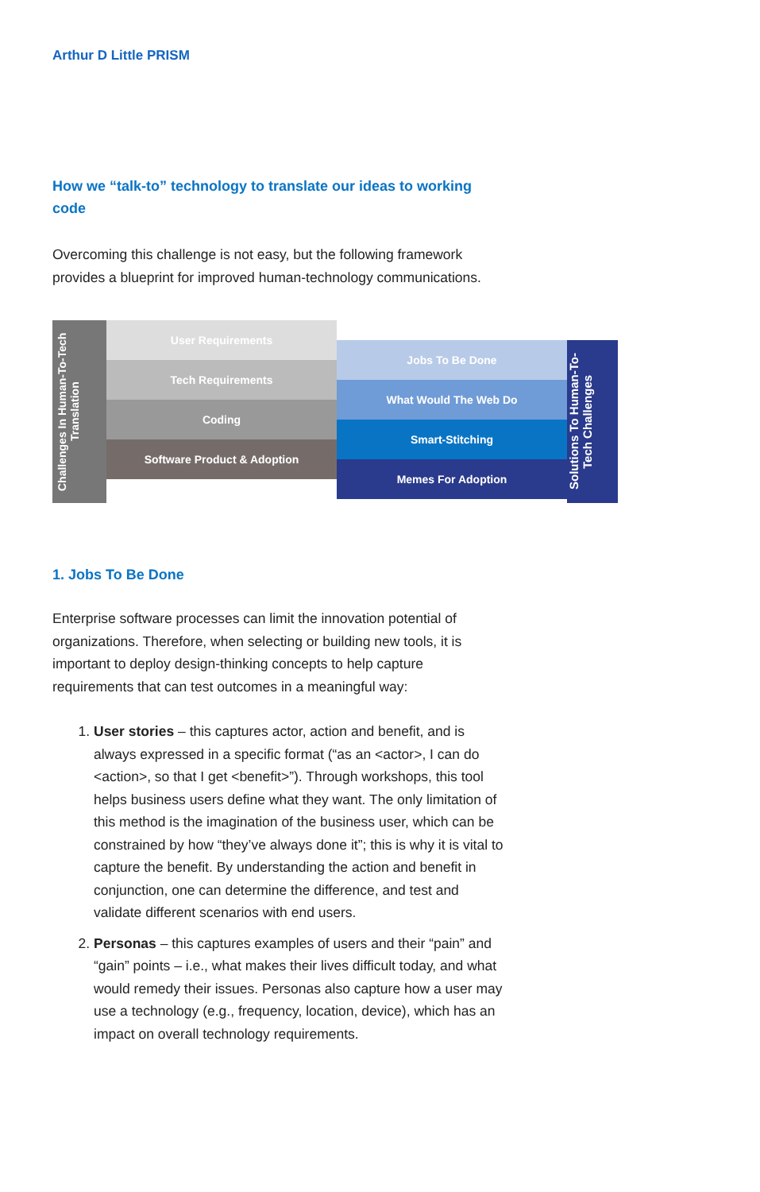Arthur D Little PRISM
How we “talk-to” technology to translate our ideas to working code
Overcoming this challenge is not easy, but the following framework provides a blueprint for improved human-technology communications.
Challenges In Human-To-Tech Translation
User Requirements
Tech Requirements
Coding
Software Product & Adoption
Jobs To Be Done
What Would The Web Do
Smart-Stitching
Memes For Adoption
Solutions To Human-To-Tech Challenges
1. Jobs To Be Done
Enterprise software processes can limit the innovation potential of organizations. Therefore, when selecting or building new tools, it is important to deploy design-thinking concepts to help capture requirements that can test outcomes in a meaningful way:
1. User stories – this captures actor, action and benefit, and is always expressed in a specific format (“as an <actor>, I can do <action>, so that I get <benefit>”). Through workshops, this tool helps business users define what they want. The only limitation of this method is the imagination of the business user, which can be constrained by how “they’ve always done it”; this is why it is vital to capture the benefit. By understanding the action and benefit in conjunction, one can determine the difference, and test and validate different scenarios with end users.
2. Personas – this captures examples of users and their “pain” and “gain” points – i.e., what makes their lives difficult today, and what would remedy their issues. Personas also capture how a user may use a technology (e.g., frequency, location, device), which has an impact on overall technology requirements.